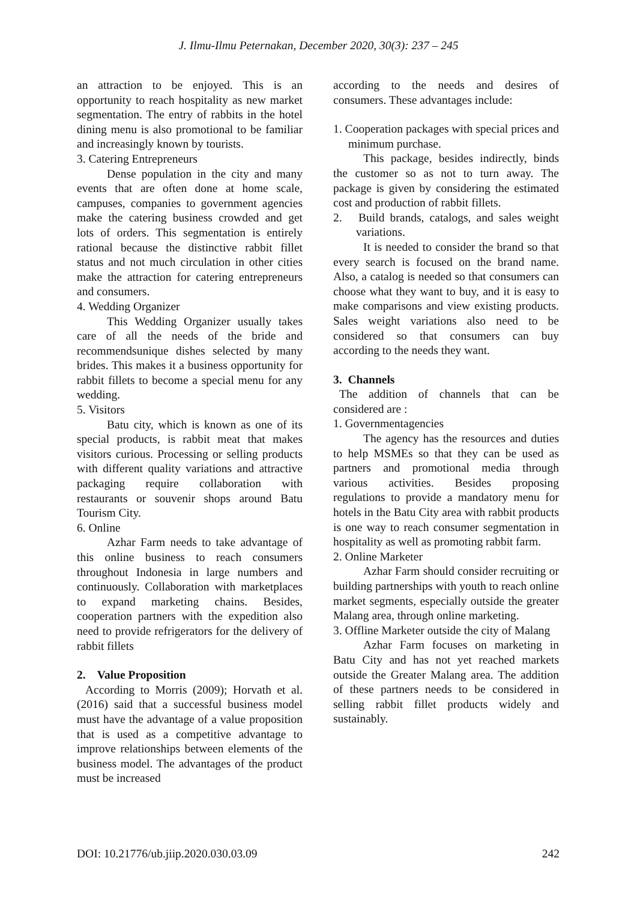J. Ilmu-Ilmu Peternakan, December 2020, 30(3): 237 – 245
an attraction to be enjoyed. This is an opportunity to reach hospitality as new market segmentation. The entry of rabbits in the hotel dining menu is also promotional to be familiar and increasingly known by tourists.
3. Catering Entrepreneurs
Dense population in the city and many events that are often done at home scale, campuses, companies to government agencies make the catering business crowded and get lots of orders. This segmentation is entirely rational because the distinctive rabbit fillet status and not much circulation in other cities make the attraction for catering entrepreneurs and consumers.
4. Wedding Organizer
This Wedding Organizer usually takes care of all the needs of the bride and recommendsunique dishes selected by many brides. This makes it a business opportunity for rabbit fillets to become a special menu for any wedding.
5. Visitors
Batu city, which is known as one of its special products, is rabbit meat that makes visitors curious. Processing or selling products with different quality variations and attractive packaging require collaboration with restaurants or souvenir shops around Batu Tourism City.
6. Online
Azhar Farm needs to take advantage of this online business to reach consumers throughout Indonesia in large numbers and continuously. Collaboration with marketplaces to expand marketing chains. Besides, cooperation partners with the expedition also need to provide refrigerators for the delivery of rabbit fillets
2. Value Proposition
According to Morris (2009); Horvath et al. (2016) said that a successful business model must have the advantage of a value proposition that is used as a competitive advantage to improve relationships between elements of the business model. The advantages of the product must be increased
according to the needs and desires of consumers. These advantages include:
1. Cooperation packages with special prices and minimum purchase.
This package, besides indirectly, binds the customer so as not to turn away. The package is given by considering the estimated cost and production of rabbit fillets.
2. Build brands, catalogs, and sales weight variations.
It is needed to consider the brand so that every search is focused on the brand name. Also, a catalog is needed so that consumers can choose what they want to buy, and it is easy to make comparisons and view existing products. Sales weight variations also need to be considered so that consumers can buy according to the needs they want.
3. Channels
The addition of channels that can be considered are :
1. Governmentagencies
The agency has the resources and duties to help MSMEs so that they can be used as partners and promotional media through various activities. Besides proposing regulations to provide a mandatory menu for hotels in the Batu City area with rabbit products is one way to reach consumer segmentation in hospitality as well as promoting rabbit farm.
2. Online Marketer
Azhar Farm should consider recruiting or building partnerships with youth to reach online market segments, especially outside the greater Malang area, through online marketing.
3. Offline Marketer outside the city of Malang
Azhar Farm focuses on marketing in Batu City and has not yet reached markets outside the Greater Malang area. The addition of these partners needs to be considered in selling rabbit fillet products widely and sustainably.
DOI: 10.21776/ub.jiip.2020.030.03.09 242